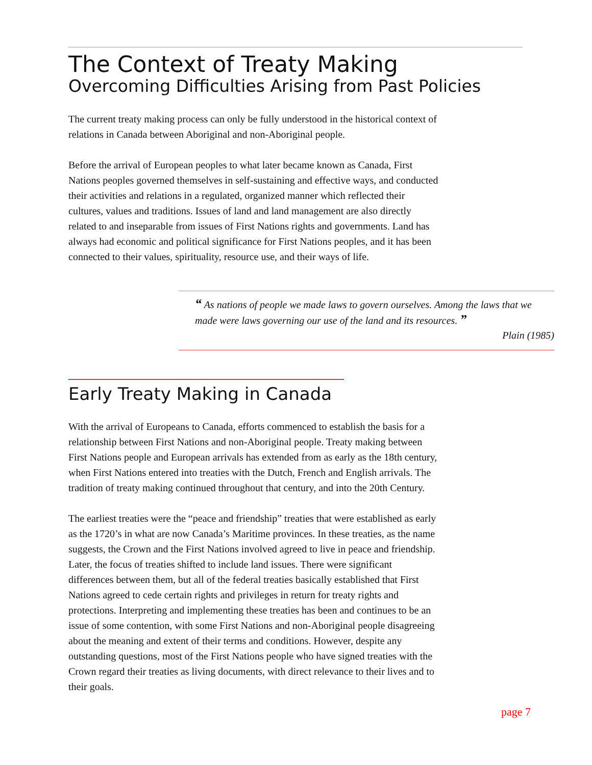The Context of Treaty Making
Overcoming Difficulties Arising from Past Policies
The current treaty making process can only be fully understood in the historical context of relations in Canada between Aboriginal and non-Aboriginal people.
Before the arrival of European peoples to what later became known as Canada, First Nations peoples governed themselves in self-sustaining and effective ways, and conducted their activities and relations in a regulated, organized manner which reflected their cultures, values and traditions. Issues of land and land management are also directly related to and inseparable from issues of First Nations rights and governments. Land has always had economic and political significance for First Nations peoples, and it has been connected to their values, spirituality, resource use, and their ways of life.
“ As nations of people we made laws to govern ourselves. Among the laws that we made were laws governing our use of the land and its resources. ”
Plain (1985)
Early Treaty Making in Canada
With the arrival of Europeans to Canada, efforts commenced to establish the basis for a relationship between First Nations and non-Aboriginal people. Treaty making between First Nations people and European arrivals has extended from as early as the 18th century, when First Nations entered into treaties with the Dutch, French and English arrivals. The tradition of treaty making continued throughout that century, and into the 20th Century.
The earliest treaties were the “peace and friendship” treaties that were established as early as the 1720’s in what are now Canada’s Maritime provinces. In these treaties, as the name suggests, the Crown and the First Nations involved agreed to live in peace and friendship. Later, the focus of treaties shifted to include land issues. There were significant differences between them, but all of the federal treaties basically established that First Nations agreed to cede certain rights and privileges in return for treaty rights and protections. Interpreting and implementing these treaties has been and continues to be an issue of some contention, with some First Nations and non-Aboriginal people disagreeing about the meaning and extent of their terms and conditions. However, despite any outstanding questions, most of the First Nations people who have signed treaties with the Crown regard their treaties as living documents, with direct relevance to their lives and to their goals.
page 7